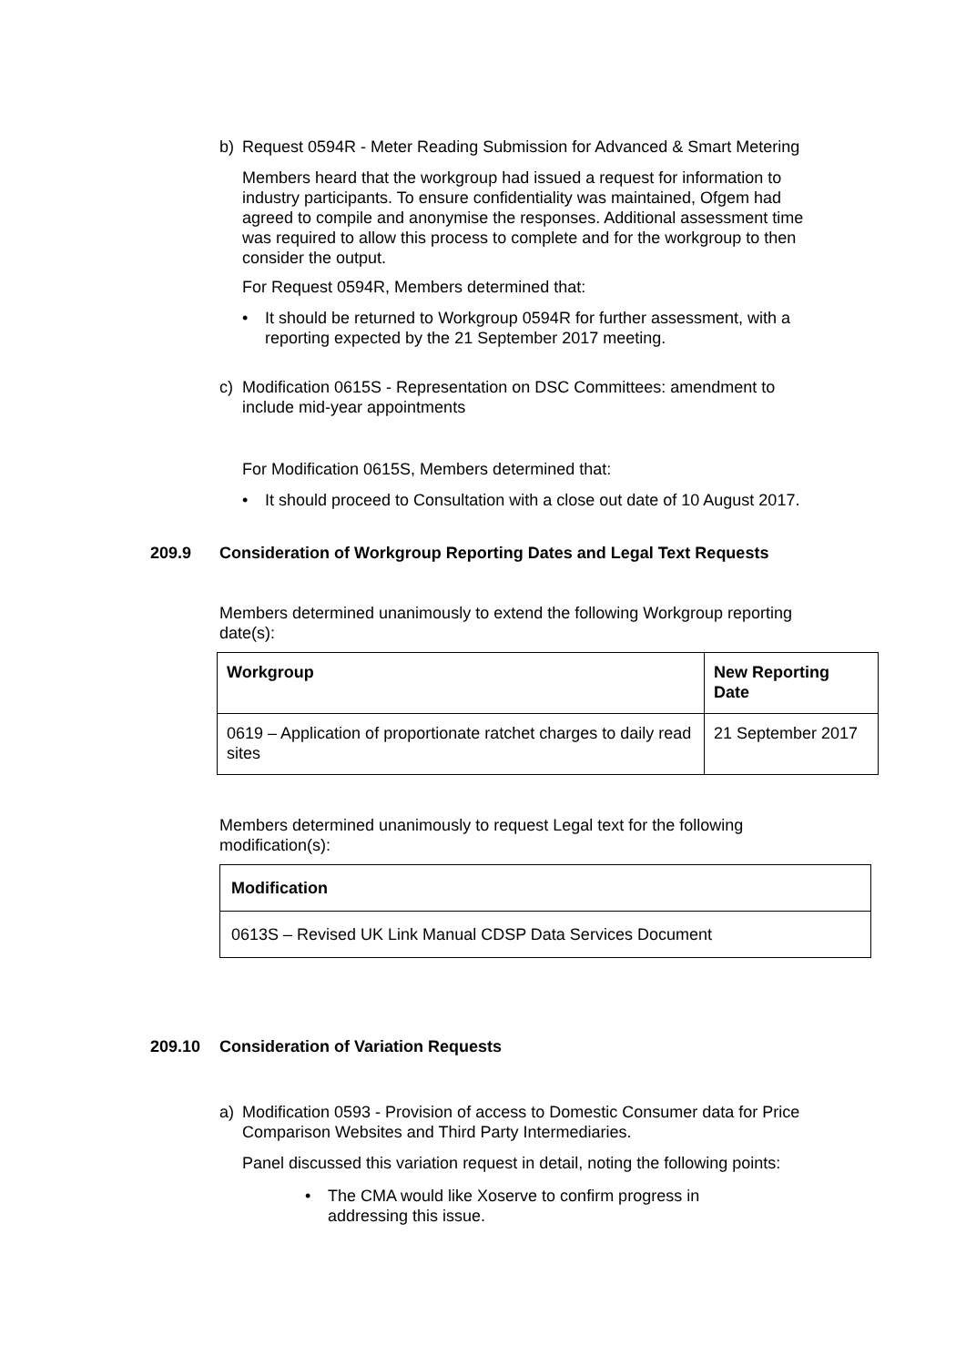b) Request 0594R - Meter Reading Submission for Advanced & Smart Metering
Members heard that the workgroup had issued a request for information to industry participants. To ensure confidentiality was maintained, Ofgem had agreed to compile and anonymise the responses. Additional assessment time was required to allow this process to complete and for the workgroup to then consider the output.
For Request 0594R, Members determined that:
• It should be returned to Workgroup 0594R for further assessment, with a reporting expected by the 21 September 2017 meeting.
c) Modification 0615S - Representation on DSC Committees: amendment to include mid-year appointments
For Modification 0615S, Members determined that:
• It should proceed to Consultation with a close out date of 10 August 2017.
209.9 Consideration of Workgroup Reporting Dates and Legal Text Requests
Members determined unanimously to extend the following Workgroup reporting date(s):
| Workgroup | New Reporting Date |
| --- | --- |
| 0619 – Application of proportionate ratchet charges to daily read sites | 21 September 2017 |
Members determined unanimously to request Legal text for the following modification(s):
| Modification |
| --- |
| 0613S – Revised UK Link Manual CDSP Data Services Document |
209.10 Consideration of Variation Requests
a) Modification 0593 - Provision of access to Domestic Consumer data for Price Comparison Websites and Third Party Intermediaries.
Panel discussed this variation request in detail, noting the following points:
• The CMA would like Xoserve to confirm progress in addressing this issue.